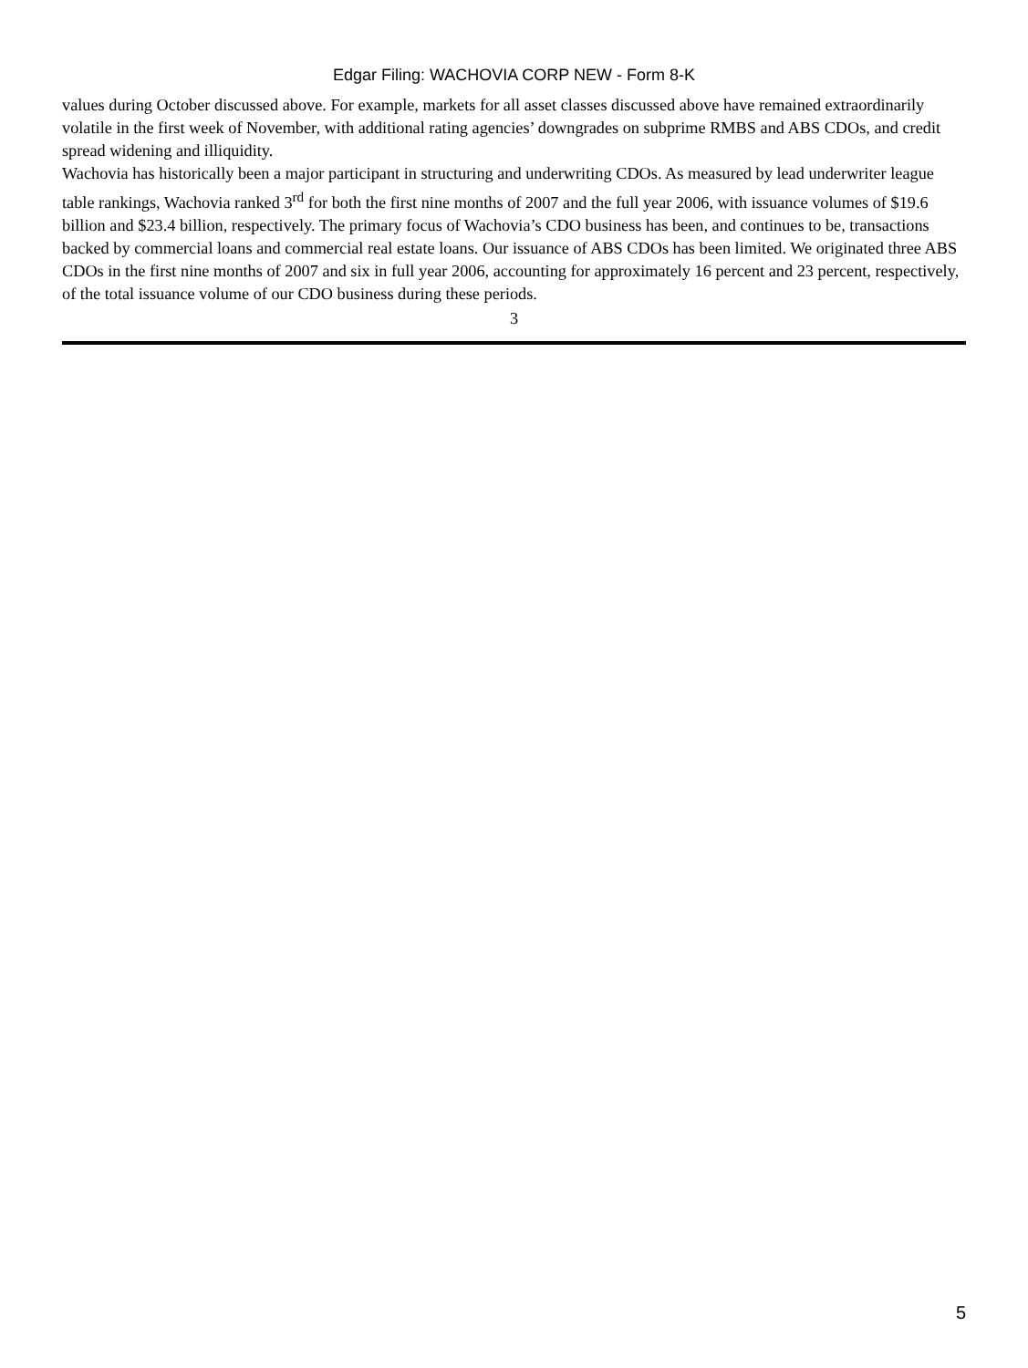Edgar Filing: WACHOVIA CORP NEW - Form 8-K
values during October discussed above. For example, markets for all asset classes discussed above have remained extraordinarily volatile in the first week of November, with additional rating agencies’ downgrades on subprime RMBS and ABS CDOs, and credit spread widening and illiquidity.
Wachovia has historically been a major participant in structuring and underwriting CDOs. As measured by lead underwriter league table rankings, Wachovia ranked 3<sup>rd</sup> for both the first nine months of 2007 and the full year 2006, with issuance volumes of $19.6 billion and $23.4 billion, respectively. The primary focus of Wachovia’s CDO business has been, and continues to be, transactions backed by commercial loans and commercial real estate loans. Our issuance of ABS CDOs has been limited. We originated three ABS CDOs in the first nine months of 2007 and six in full year 2006, accounting for approximately 16 percent and 23 percent, respectively, of the total issuance volume of our CDO business during these periods.
3
5